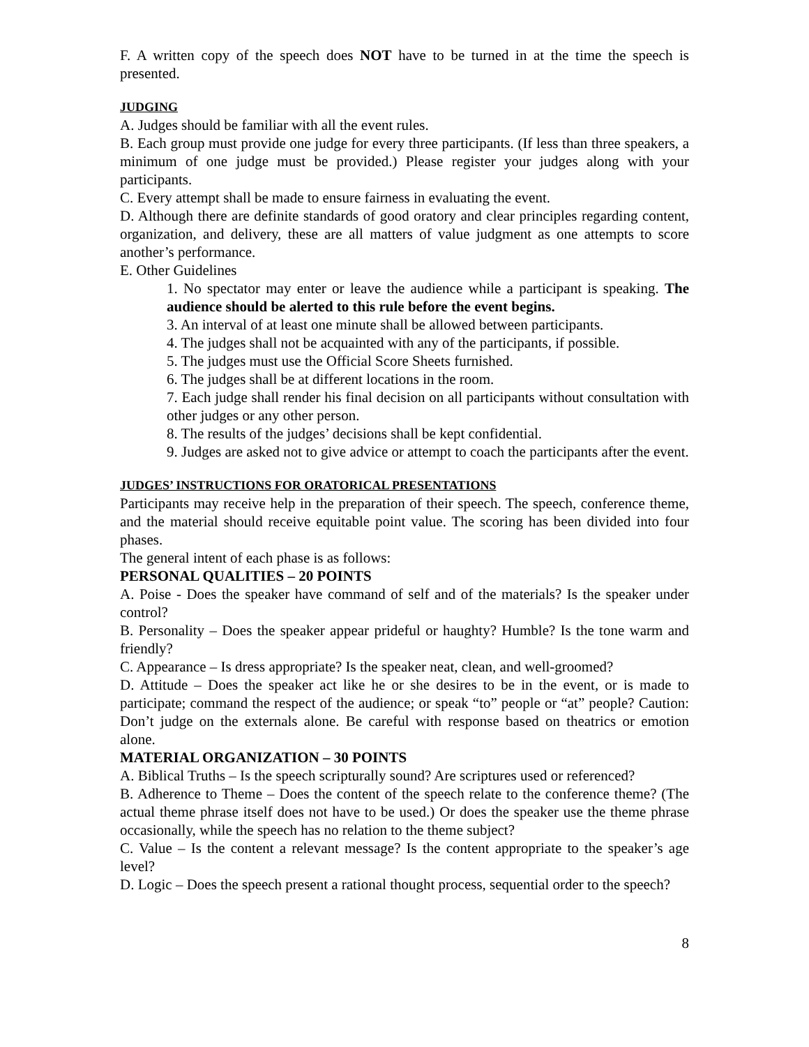F. A written copy of the speech does NOT have to be turned in at the time the speech is presented.
JUDGING
A. Judges should be familiar with all the event rules.
B. Each group must provide one judge for every three participants. (If less than three speakers, a minimum of one judge must be provided.) Please register your judges along with your participants.
C. Every attempt shall be made to ensure fairness in evaluating the event.
D. Although there are definite standards of good oratory and clear principles regarding content, organization, and delivery, these are all matters of value judgment as one attempts to score another’s performance.
E. Other Guidelines
1. No spectator may enter or leave the audience while a participant is speaking. The audience should be alerted to this rule before the event begins.
3. An interval of at least one minute shall be allowed between participants.
4. The judges shall not be acquainted with any of the participants, if possible.
5. The judges must use the Official Score Sheets furnished.
6. The judges shall be at different locations in the room.
7. Each judge shall render his final decision on all participants without consultation with other judges or any other person.
8. The results of the judges’ decisions shall be kept confidential.
9. Judges are asked not to give advice or attempt to coach the participants after the event.
JUDGES’ INSTRUCTIONS FOR ORATORICAL PRESENTATIONS
Participants may receive help in the preparation of their speech. The speech, conference theme, and the material should receive equitable point value. The scoring has been divided into four phases.
The general intent of each phase is as follows:
PERSONAL QUALITIES – 20 POINTS
A. Poise - Does the speaker have command of self and of the materials? Is the speaker under control?
B. Personality – Does the speaker appear prideful or haughty? Humble? Is the tone warm and friendly?
C. Appearance – Is dress appropriate? Is the speaker neat, clean, and well-groomed?
D. Attitude – Does the speaker act like he or she desires to be in the event, or is made to participate; command the respect of the audience; or speak “to” people or “at” people? Caution: Don’t judge on the externals alone. Be careful with response based on theatrics or emotion alone.
MATERIAL ORGANIZATION – 30 POINTS
A. Biblical Truths – Is the speech scripturally sound? Are scriptures used or referenced?
B. Adherence to Theme – Does the content of the speech relate to the conference theme? (The actual theme phrase itself does not have to be used.) Or does the speaker use the theme phrase occasionally, while the speech has no relation to the theme subject?
C. Value – Is the content a relevant message? Is the content appropriate to the speaker’s age level?
D. Logic – Does the speech present a rational thought process, sequential order to the speech?
8